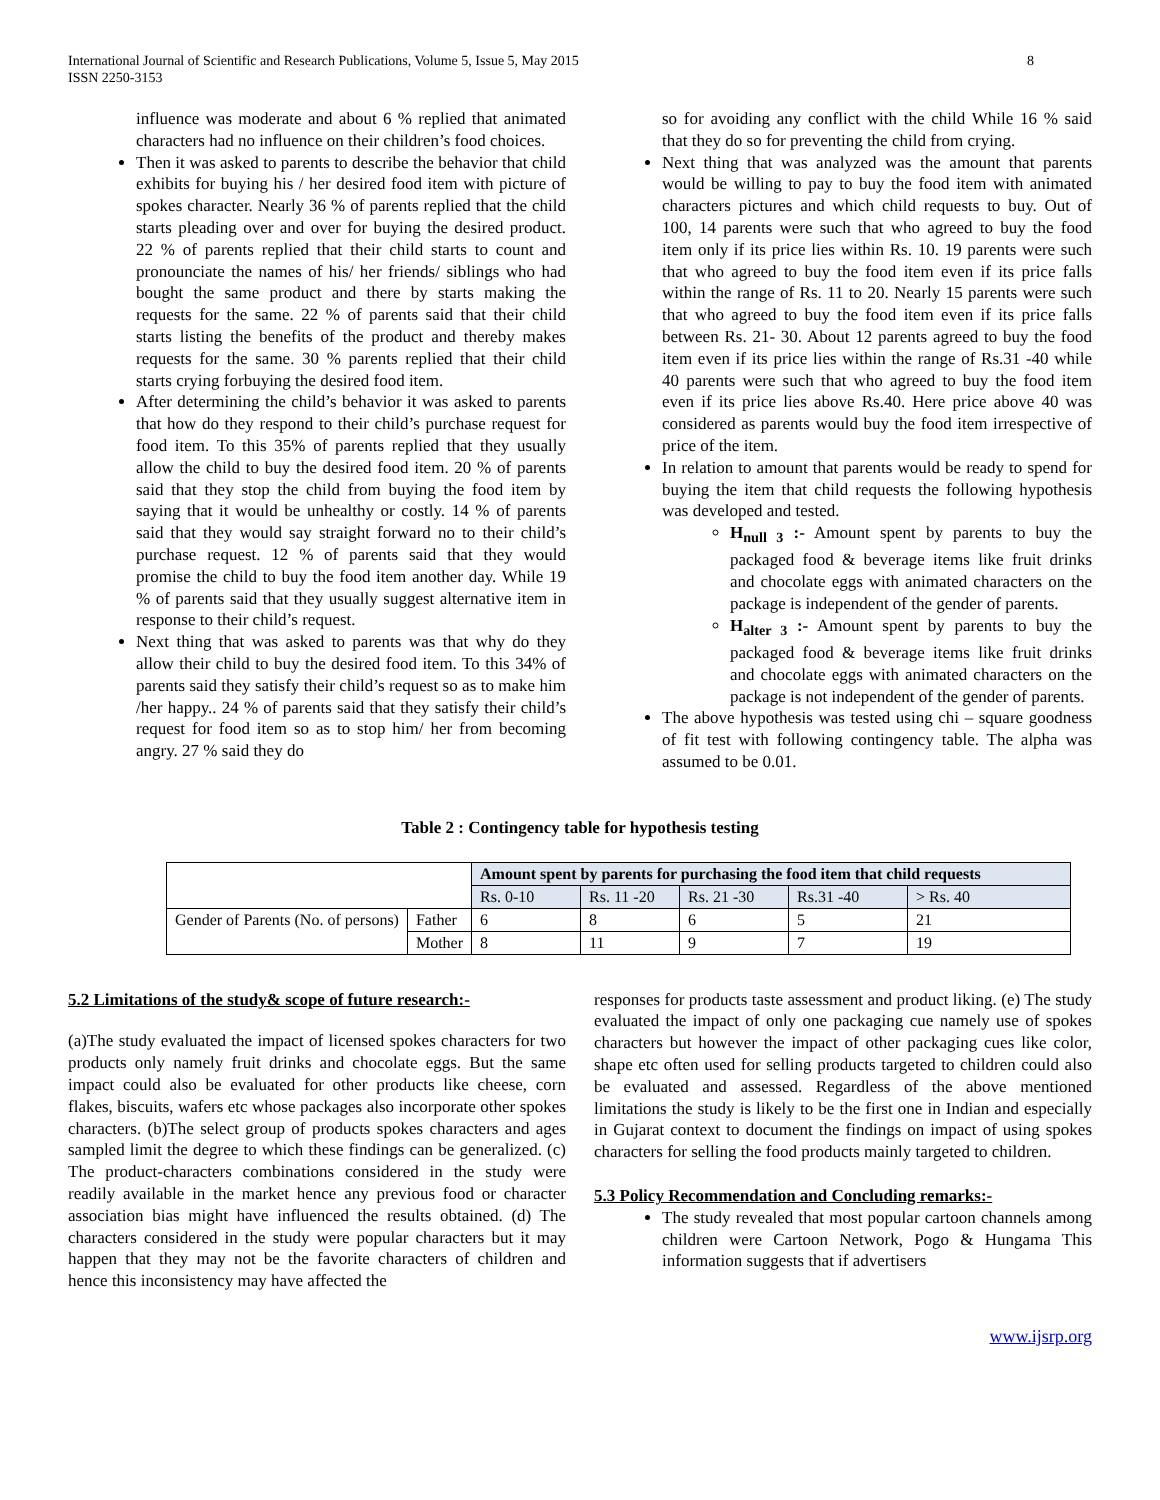International Journal of Scientific and Research Publications, Volume 5, Issue 5, May 2015
ISSN 2250-3153
8
influence was moderate and about 6 % replied that animated characters had no influence on their children’s food choices.
Then it was asked to parents to describe the behavior that child exhibits for buying his / her desired food item with picture of spokes character. Nearly 36 % of parents replied that the child starts pleading over and over for buying the desired product. 22 % of parents replied that their child starts to count and pronounciate the names of his/ her friends/ siblings who had bought the same product and there by starts making the requests for the same. 22 % of parents said that their child starts listing the benefits of the product and thereby makes requests for the same. 30 % parents replied that their child starts crying forbuying the desired food item.
After determining the child’s behavior it was asked to parents that how do they respond to their child’s purchase request for food item. To this 35% of parents replied that they usually allow the child to buy the desired food item. 20 % of parents said that they stop the child from buying the food item by saying that it would be unhealthy or costly. 14 % of parents said that they would say straight forward no to their child’s purchase request. 12 % of parents said that they would promise the child to buy the food item another day. While 19 % of parents said that they usually suggest alternative item in response to their child’s request.
Next thing that was asked to parents was that why do they allow their child to buy the desired food item. To this 34% of parents said they satisfy their child’s request so as to make him /her happy.. 24 % of parents said that they satisfy their child’s request for food item so as to stop him/ her from becoming angry. 27 % said they do
so for avoiding any conflict with the child While 16 % said that they do so for preventing the child from crying.
Next thing that was analyzed was the amount that parents would be willing to pay to buy the food item with animated characters pictures and which child requests to buy. Out of 100, 14 parents were such that who agreed to buy the food item only if its price lies within Rs. 10. 19 parents were such that who agreed to buy the food item even if its price falls within the range of Rs. 11 to 20. Nearly 15 parents were such that who agreed to buy the food item even if its price falls between Rs. 21- 30. About 12 parents agreed to buy the food item even if its price lies within the range of Rs.31 -40 while 40 parents were such that who agreed to buy the food item even if its price lies above Rs.40. Here price above 40 was considered as parents would buy the food item irrespective of price of the item.
In relation to amount that parents would be ready to spend for buying the item that child requests the following hypothesis was developed and tested.
H<sub>null 3</sub> :- Amount spent by parents to buy the packaged food & beverage items like fruit drinks and chocolate eggs with animated characters on the package is independent of the gender of parents.
H<sub>alter 3</sub> :- Amount spent by parents to buy the packaged food & beverage items like fruit drinks and chocolate eggs with animated characters on the package is not independent of the gender of parents.
The above hypothesis was tested using chi – square goodness of fit test with following contingency table. The alpha was assumed to be 0.01.
Table 2 : Contingency table for hypothesis testing
| | | Amount spent by parents for purchasing the food item that child requests | | | | |
| | | Rs. 0-10 | Rs. 11 -20 | Rs. 21 -30 | Rs.31 -40 | > Rs. 40 |
| Gender of Parents (No. of persons) | Father | 6 | 8 | 6 | 5 | 21 |
| | Mother | 8 | 11 | 9 | 7 | 19 |
5.2 Limitations of the study& scope of future research:-
(a)The study evaluated the impact of licensed spokes characters for two products only namely fruit drinks and chocolate eggs. But the same impact could also be evaluated for other products like cheese, corn flakes, biscuits, wafers etc whose packages also incorporate other spokes characters. (b)The select group of products spokes characters and ages sampled limit the degree to which these findings can be generalized. (c) The product-characters combinations considered in the study were readily available in the market hence any previous food or character association bias might have influenced the results obtained. (d) The characters considered in the study were popular characters but it may happen that they may not be the favorite characters of children and hence this inconsistency may have affected the
responses for products taste assessment and product liking. (e) The study evaluated the impact of only one packaging cue namely use of spokes characters but however the impact of other packaging cues like color, shape etc often used for selling products targeted to children could also be evaluated and assessed. Regardless of the above mentioned limitations the study is likely to be the first one in Indian and especially in Gujarat context to document the findings on impact of using spokes characters for selling the food products mainly targeted to children.
5.3 Policy Recommendation and Concluding remarks:-
The study revealed that most popular cartoon channels among children were Cartoon Network, Pogo & Hungama This information suggests that if advertisers
www.ijsrp.org